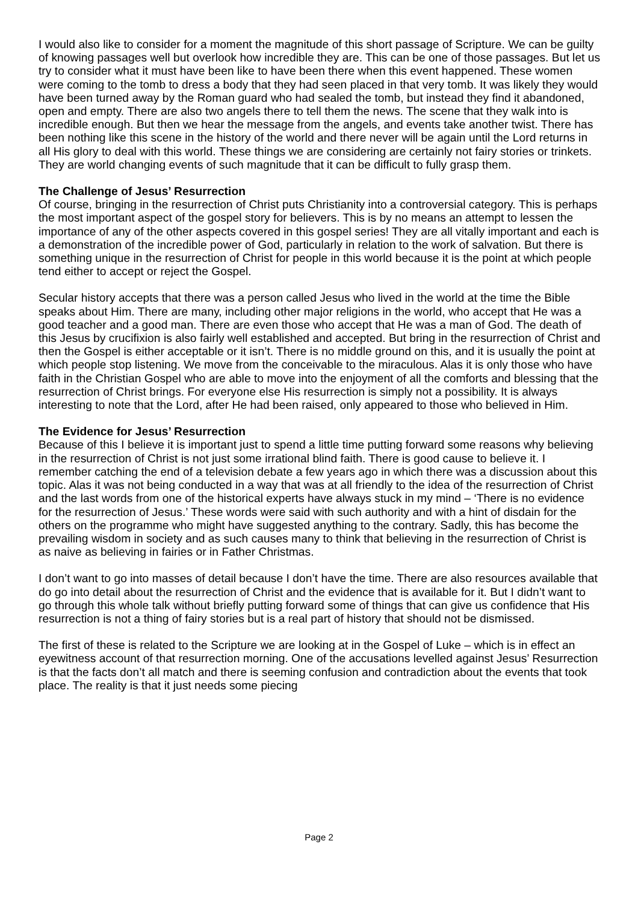I would also like to consider for a moment the magnitude of this short passage of Scripture. We can be guilty of knowing passages well but overlook how incredible they are. This can be one of those passages. But let us try to consider what it must have been like to have been there when this event happened. These women were coming to the tomb to dress a body that they had seen placed in that very tomb. It was likely they would have been turned away by the Roman guard who had sealed the tomb, but instead they find it abandoned, open and empty. There are also two angels there to tell them the news. The scene that they walk into is incredible enough. But then we hear the message from the angels, and events take another twist. There has been nothing like this scene in the history of the world and there never will be again until the Lord returns in all His glory to deal with this world. These things we are considering are certainly not fairy stories or trinkets. They are world changing events of such magnitude that it can be difficult to fully grasp them.
The Challenge of Jesus’ Resurrection
Of course, bringing in the resurrection of Christ puts Christianity into a controversial category. This is perhaps the most important aspect of the gospel story for believers. This is by no means an attempt to lessen the importance of any of the other aspects covered in this gospel series! They are all vitally important and each is a demonstration of the incredible power of God, particularly in relation to the work of salvation. But there is something unique in the resurrection of Christ for people in this world because it is the point at which people tend either to accept or reject the Gospel.
Secular history accepts that there was a person called Jesus who lived in the world at the time the Bible speaks about Him. There are many, including other major religions in the world, who accept that He was a good teacher and a good man. There are even those who accept that He was a man of God. The death of this Jesus by crucifixion is also fairly well established and accepted. But bring in the resurrection of Christ and then the Gospel is either acceptable or it isn’t. There is no middle ground on this, and it is usually the point at which people stop listening. We move from the conceivable to the miraculous. Alas it is only those who have faith in the Christian Gospel who are able to move into the enjoyment of all the comforts and blessing that the resurrection of Christ brings. For everyone else His resurrection is simply not a possibility. It is always interesting to note that the Lord, after He had been raised, only appeared to those who believed in Him.
The Evidence for Jesus’ Resurrection
Because of this I believe it is important just to spend a little time putting forward some reasons why believing in the resurrection of Christ is not just some irrational blind faith. There is good cause to believe it. I remember catching the end of a television debate a few years ago in which there was a discussion about this topic. Alas it was not being conducted in a way that was at all friendly to the idea of the resurrection of Christ and the last words from one of the historical experts have always stuck in my mind – ‘There is no evidence for the resurrection of Jesus.’ These words were said with such authority and with a hint of disdain for the others on the programme who might have suggested anything to the contrary. Sadly, this has become the prevailing wisdom in society and as such causes many to think that believing in the resurrection of Christ is as naive as believing in fairies or in Father Christmas.
I don’t want to go into masses of detail because I don’t have the time. There are also resources available that do go into detail about the resurrection of Christ and the evidence that is available for it. But I didn’t want to go through this whole talk without briefly putting forward some of things that can give us confidence that His resurrection is not a thing of fairy stories but is a real part of history that should not be dismissed.
The first of these is related to the Scripture we are looking at in the Gospel of Luke – which is in effect an eyewitness account of that resurrection morning. One of the accusations levelled against Jesus’ Resurrection is that the facts don’t all match and there is seeming confusion and contradiction about the events that took place. The reality is that it just needs some piecing
Page 2